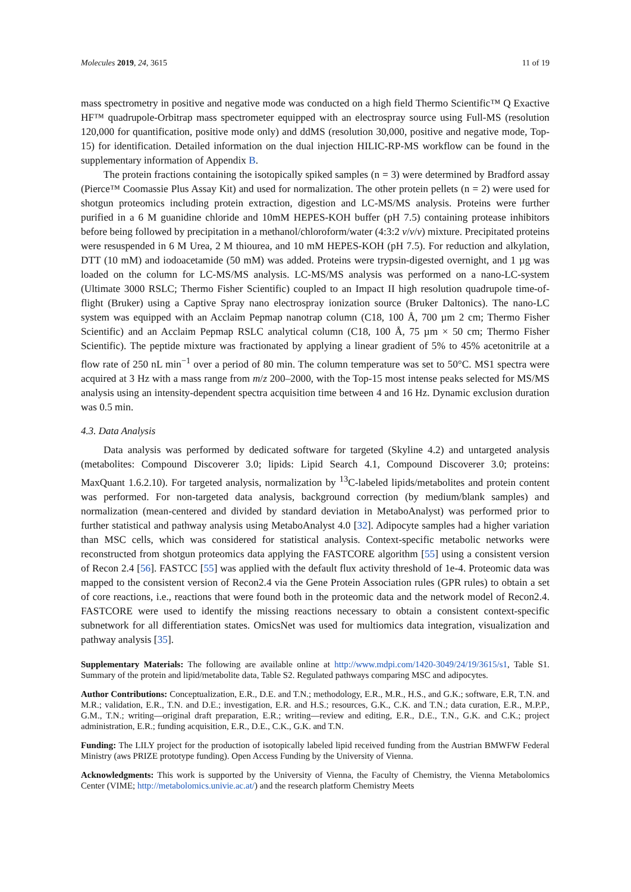Molecules 2019, 24, 3615 11 of 19
mass spectrometry in positive and negative mode was conducted on a high field Thermo Scientific™ Q Exactive HF™ quadrupole-Orbitrap mass spectrometer equipped with an electrospray source using Full-MS (resolution 120,000 for quantification, positive mode only) and ddMS (resolution 30,000, positive and negative mode, Top-15) for identification. Detailed information on the dual injection HILIC-RP-MS workflow can be found in the supplementary information of Appendix B.
The protein fractions containing the isotopically spiked samples (n = 3) were determined by Bradford assay (Pierce™ Coomassie Plus Assay Kit) and used for normalization. The other protein pellets (n = 2) were used for shotgun proteomics including protein extraction, digestion and LC-MS/MS analysis. Proteins were further purified in a 6 M guanidine chloride and 10mM HEPES-KOH buffer (pH 7.5) containing protease inhibitors before being followed by precipitation in a methanol/chloroform/water (4:3:2 v/v/v) mixture. Precipitated proteins were resuspended in 6 M Urea, 2 M thiourea, and 10 mM HEPES-KOH (pH 7.5). For reduction and alkylation, DTT (10 mM) and iodoacetamide (50 mM) was added. Proteins were trypsin-digested overnight, and 1 µg was loaded on the column for LC-MS/MS analysis. LC-MS/MS analysis was performed on a nano-LC-system (Ultimate 3000 RSLC; Thermo Fisher Scientific) coupled to an Impact II high resolution quadrupole time-of-flight (Bruker) using a Captive Spray nano electrospray ionization source (Bruker Daltonics). The nano-LC system was equipped with an Acclaim Pepmap nanotrap column (C18, 100 Å, 700 µm 2 cm; Thermo Fisher Scientific) and an Acclaim Pepmap RSLC analytical column (C18, 100 Å, 75 µm × 50 cm; Thermo Fisher Scientific). The peptide mixture was fractionated by applying a linear gradient of 5% to 45% acetonitrile at a flow rate of 250 nL min<sup>−1</sup> over a period of 80 min. The column temperature was set to 50°C. MS1 spectra were acquired at 3 Hz with a mass range from m/z 200–2000, with the Top-15 most intense peaks selected for MS/MS analysis using an intensity-dependent spectra acquisition time between 4 and 16 Hz. Dynamic exclusion duration was 0.5 min.
4.3. Data Analysis
Data analysis was performed by dedicated software for targeted (Skyline 4.2) and untargeted analysis (metabolites: Compound Discoverer 3.0; lipids: Lipid Search 4.1, Compound Discoverer 3.0; proteins: MaxQuant 1.6.2.10). For targeted analysis, normalization by <sup>13</sup>C-labeled lipids/metabolites and protein content was performed. For non-targeted data analysis, background correction (by medium/blank samples) and normalization (mean-centered and divided by standard deviation in MetaboAnalyst) was performed prior to further statistical and pathway analysis using MetaboAnalyst 4.0 [32]. Adipocyte samples had a higher variation than MSC cells, which was considered for statistical analysis. Context-specific metabolic networks were reconstructed from shotgun proteomics data applying the FASTCORE algorithm [55] using a consistent version of Recon 2.4 [56]. FASTCC [55] was applied with the default flux activity threshold of 1e-4. Proteomic data was mapped to the consistent version of Recon2.4 via the Gene Protein Association rules (GPR rules) to obtain a set of core reactions, i.e., reactions that were found both in the proteomic data and the network model of Recon2.4. FASTCORE were used to identify the missing reactions necessary to obtain a consistent context-specific subnetwork for all differentiation states. OmicsNet was used for multiomics data integration, visualization and pathway analysis [35].
Supplementary Materials: The following are available online at http://www.mdpi.com/1420-3049/24/19/3615/s1, Table S1. Summary of the protein and lipid/metabolite data, Table S2. Regulated pathways comparing MSC and adipocytes.
Author Contributions: Conceptualization, E.R., D.E. and T.N.; methodology, E.R., M.R., H.S., and G.K.; software, E.R, T.N. and M.R.; validation, E.R., T.N. and D.E.; investigation, E.R. and H.S.; resources, G.K., C.K. and T.N.; data curation, E.R., M.P.P., G.M., T.N.; writing—original draft preparation, E.R.; writing—review and editing, E.R., D.E., T.N., G.K. and C.K.; project administration, E.R.; funding acquisition, E.R., D.E., C.K., G.K. and T.N.
Funding: The LILY project for the production of isotopically labeled lipid received funding from the Austrian BMWFW Federal Ministry (aws PRIZE prototype funding). Open Access Funding by the University of Vienna.
Acknowledgments: This work is supported by the University of Vienna, the Faculty of Chemistry, the Vienna Metabolomics Center (VIME; http://metabolomics.univie.ac.at/) and the research platform Chemistry Meets